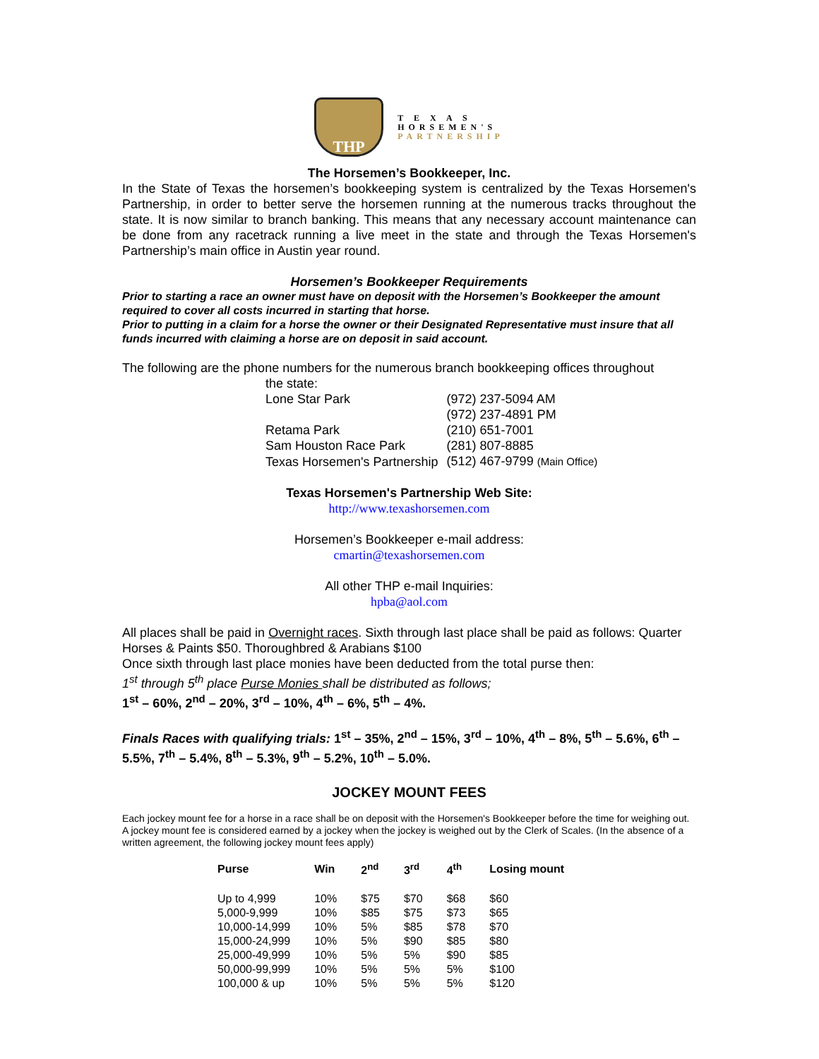THP
T E X A S
HORSEMEN'S
PARTNERSHIP
The Horsemen’s Bookkeeper, Inc.
In the State of Texas the horsemen’s bookkeeping system is centralized by the Texas Horsemen's Partnership, in order to better serve the horsemen running at the numerous tracks throughout the state. It is now similar to branch banking. This means that any necessary account maintenance can be done from any racetrack running a live meet in the state and through the Texas Horsemen's Partnership’s main office in Austin year round.
Horsemen’s Bookkeeper Requirements
Prior to starting a race an owner must have on deposit with the Horsemen’s Bookkeeper the amount required to cover all costs incurred in starting that horse.
Prior to putting in a claim for a horse the owner or their Designated Representative must insure that all funds incurred with claiming a horse are on deposit in said account.
The following are the phone numbers for the numerous branch bookkeeping offices throughout
the state:
| Lone Star Park | (972) 237-5094 AM |
| | (972) 237-4891 PM |
| Retama Park | (210) 651-7001 |
| Sam Houston Race Park | (281) 807-8885 |
| Texas Horsemen's Partnership | (512) 467-9799 (Main Office) |
Texas Horsemen's Partnership Web Site:
http://www.texashorsemen.com
Horsemen’s Bookkeeper e-mail address:
cmartin@texashorsemen.com
All other THP e-mail Inquiries:
hpba@aol.com
All places shall be paid in Overnight races. Sixth through last place shall be paid as follows: Quarter Horses & Paints $50. Thoroughbred & Arabians $100
Once sixth through last place monies have been deducted from the total purse then:
1<sup>st</sup> through 5<sup>th</sup> place Purse Monies shall be distributed as follows;
1<sup>st</sup> – 60%, 2<sup>nd</sup> – 20%, 3<sup>rd</sup> – 10%, 4<sup>th</sup> – 6%, 5<sup>th</sup> – 4%.
Finals Races with qualifying trials: 1<sup>st</sup> – 35%, 2<sup>nd</sup> – 15%, 3<sup>rd</sup> – 10%, 4<sup>th</sup> – 8%, 5<sup>th</sup> – 5.6%, 6<sup>th</sup> – 5.5%, 7<sup>th</sup> – 5.4%, 8<sup>th</sup> – 5.3%, 9<sup>th</sup> – 5.2%, 10<sup>th</sup> – 5.0%.
JOCKEY MOUNT FEES
Each jockey mount fee for a horse in a race shall be on deposit with the Horsemen's Bookkeeper before the time for weighing out. A jockey mount fee is considered earned by a jockey when the jockey is weighed out by the Clerk of Scales. (In the absence of a written agreement, the following jockey mount fees apply)
| Purse | Win | 2<sup>nd</sup> | 3<sup>rd</sup> | 4<sup>th</sup> | Losing mount |
| --- | --- | --- | --- | --- | --- |
| Up to 4,999 | 10% | $75 | $70 | $68 | $60 |
| 5,000-9,999 | 10% | $85 | $75 | $73 | $65 |
| 10,000-14,999 | 10% | 5% | $85 | $78 | $70 |
| 15,000-24,999 | 10% | 5% | $90 | $85 | $80 |
| 25,000-49,999 | 10% | 5% | 5% | $90 | $85 |
| 50,000-99,999 | 10% | 5% | 5% | 5% | $100 |
| 100,000 & up | 10% | 5% | 5% | 5% | $120 |